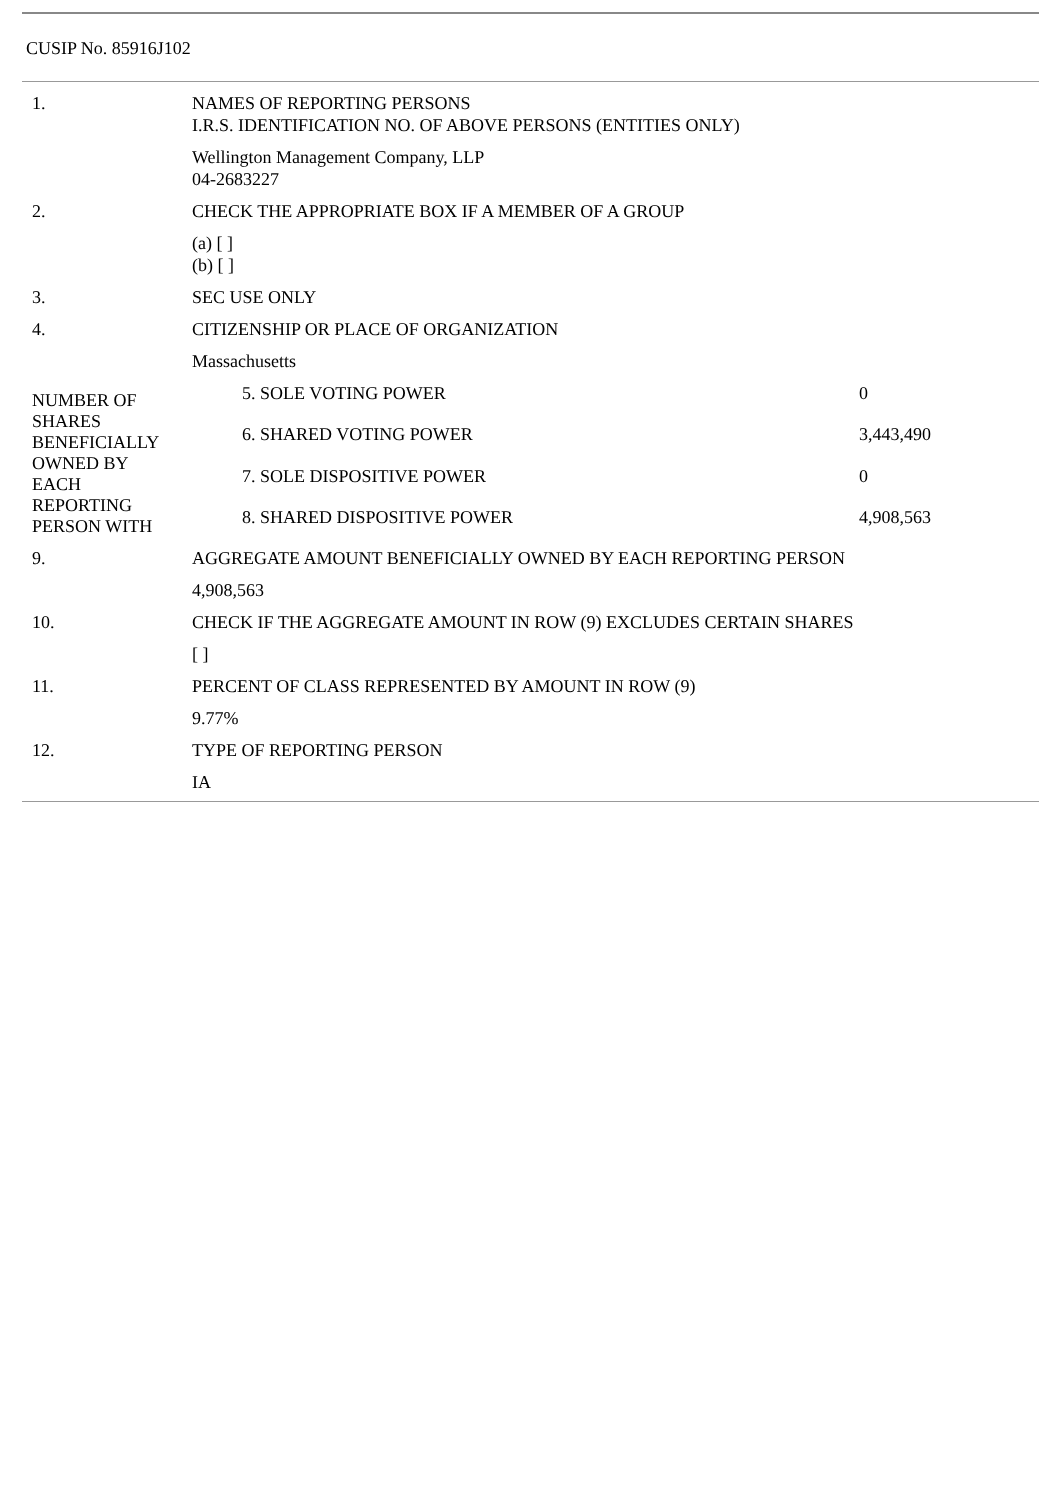CUSIP No. 85916J102
| 1. | NAMES OF REPORTING PERSONS I.R.S. IDENTIFICATION NO. OF ABOVE PERSONS (ENTITIES ONLY) | |
| | Wellington Management Company, LLP 04-2683227 | |
| 2. | CHECK THE APPROPRIATE BOX IF A MEMBER OF A GROUP | |
| | (a) [ ] (b) [ ] | |
| 3. | SEC USE ONLY | |
| 4. | CITIZENSHIP OR PLACE OF ORGANIZATION | |
| | Massachusetts | |
| NUMBER OF SHARES BENEFICIALLY OWNED BY EACH REPORTING PERSON WITH | 5. SOLE VOTING POWER | 0 |
| | 6. SHARED VOTING POWER | 3,443,490 |
| | 7. SOLE DISPOSITIVE POWER | 0 |
| | 8. SHARED DISPOSITIVE POWER | 4,908,563 |
| 9. | AGGREGATE AMOUNT BENEFICIALLY OWNED BY EACH REPORTING PERSON | |
| | 4,908,563 | |
| 10. | CHECK IF THE AGGREGATE AMOUNT IN ROW (9) EXCLUDES CERTAIN SHARES | |
| | [ ] | |
| 11. | PERCENT OF CLASS REPRESENTED BY AMOUNT IN ROW (9) | |
| | 9.77% | |
| 12. | TYPE OF REPORTING PERSON | |
| | IA | |